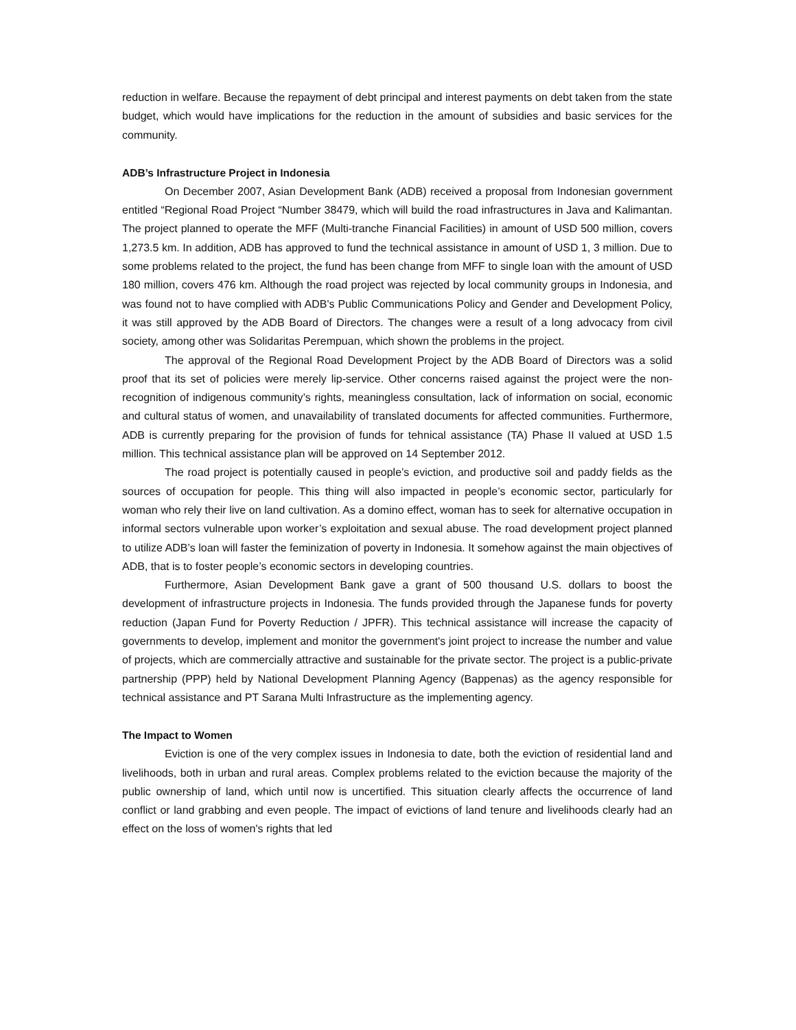reduction in welfare. Because the repayment of debt principal and interest payments on debt taken from the state budget, which would have implications for the reduction in the amount of subsidies and basic services for the community.
ADB’s Infrastructure Project in Indonesia
On December 2007, Asian Development Bank (ADB) received a proposal from Indonesian government entitled “Regional Road Project “Number 38479, which will build the road infrastructures in Java and Kalimantan. The project planned to operate the MFF (Multi-tranche Financial Facilities) in amount of USD 500 million, covers 1,273.5 km. In addition, ADB has approved to fund the technical assistance in amount of USD 1, 3 million. Due to some problems related to the project, the fund has been change from MFF to single loan with the amount of USD 180 million, covers 476 km. Although the road project was rejected by local community groups in Indonesia, and was found not to have complied with ADB's Public Communications Policy and Gender and Development Policy, it was still approved by the ADB Board of Directors. The changes were a result of a long advocacy from civil society, among other was Solidaritas Perempuan, which shown the problems in the project.
The approval of the Regional Road Development Project by the ADB Board of Directors was a solid proof that its set of policies were merely lip-service. Other concerns raised against the project were the non-recognition of indigenous community’s rights, meaningless consultation, lack of information on social, economic and cultural status of women, and unavailability of translated documents for affected communities. Furthermore, ADB is currently preparing for the provision of funds for tehnical assistance (TA) Phase II valued at USD 1.5 million. This technical assistance plan will be approved on 14 September 2012.
The road project is potentially caused in people’s eviction, and productive soil and paddy fields as the sources of occupation for people. This thing will also impacted in people’s economic sector, particularly for woman who rely their live on land cultivation. As a domino effect, woman has to seek for alternative occupation in informal sectors vulnerable upon worker’s exploitation and sexual abuse. The road development project planned to utilize ADB’s loan will faster the feminization of poverty in Indonesia. It somehow against the main objectives of ADB, that is to foster people’s economic sectors in developing countries.
Furthermore, Asian Development Bank gave a grant of 500 thousand U.S. dollars to boost the development of infrastructure projects in Indonesia. The funds provided through the Japanese funds for poverty reduction (Japan Fund for Poverty Reduction / JPFR). This technical assistance will increase the capacity of governments to develop, implement and monitor the government's joint project to increase the number and value of projects, which are commercially attractive and sustainable for the private sector. The project is a public-private partnership (PPP) held by National Development Planning Agency (Bappenas) as the agency responsible for technical assistance and PT Sarana Multi Infrastructure as the implementing agency.
The Impact to Women
Eviction is one of the very complex issues in Indonesia to date, both the eviction of residential land and livelihoods, both in urban and rural areas. Complex problems related to the eviction because the majority of the public ownership of land, which until now is uncertified. This situation clearly affects the occurrence of land conflict or land grabbing and even people. The impact of evictions of land tenure and livelihoods clearly had an effect on the loss of women's rights that led